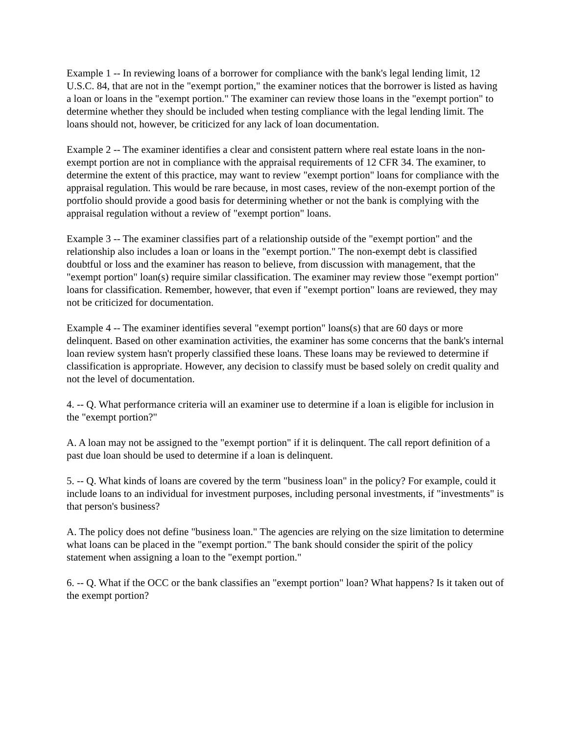Example 1 -- In reviewing loans of a borrower for compliance with the bank's legal lending limit, 12 U.S.C. 84, that are not in the "exempt portion," the examiner notices that the borrower is listed as having a loan or loans in the "exempt portion." The examiner can review those loans in the "exempt portion" to determine whether they should be included when testing compliance with the legal lending limit. The loans should not, however, be criticized for any lack of loan documentation.
Example 2 -- The examiner identifies a clear and consistent pattern where real estate loans in the non-exempt portion are not in compliance with the appraisal requirements of 12 CFR 34. The examiner, to determine the extent of this practice, may want to review "exempt portion" loans for compliance with the appraisal regulation. This would be rare because, in most cases, review of the non-exempt portion of the portfolio should provide a good basis for determining whether or not the bank is complying with the appraisal regulation without a review of "exempt portion" loans.
Example 3 -- The examiner classifies part of a relationship outside of the "exempt portion" and the relationship also includes a loan or loans in the "exempt portion." The non-exempt debt is classified doubtful or loss and the examiner has reason to believe, from discussion with management, that the "exempt portion" loan(s) require similar classification. The examiner may review those "exempt portion" loans for classification. Remember, however, that even if "exempt portion" loans are reviewed, they may not be criticized for documentation.
Example 4 -- The examiner identifies several "exempt portion" loans(s) that are 60 days or more delinquent. Based on other examination activities, the examiner has some concerns that the bank's internal loan review system hasn't properly classified these loans. These loans may be reviewed to determine if classification is appropriate. However, any decision to classify must be based solely on credit quality and not the level of documentation.
4. -- Q. What performance criteria will an examiner use to determine if a loan is eligible for inclusion in the "exempt portion?"
A. A loan may not be assigned to the "exempt portion" if it is delinquent. The call report definition of a past due loan should be used to determine if a loan is delinquent.
5. -- Q. What kinds of loans are covered by the term "business loan" in the policy? For example, could it include loans to an individual for investment purposes, including personal investments, if "investments" is that person's business?
A. The policy does not define "business loan." The agencies are relying on the size limitation to determine what loans can be placed in the "exempt portion." The bank should consider the spirit of the policy statement when assigning a loan to the "exempt portion."
6. -- Q. What if the OCC or the bank classifies an "exempt portion" loan? What happens? Is it taken out of the exempt portion?